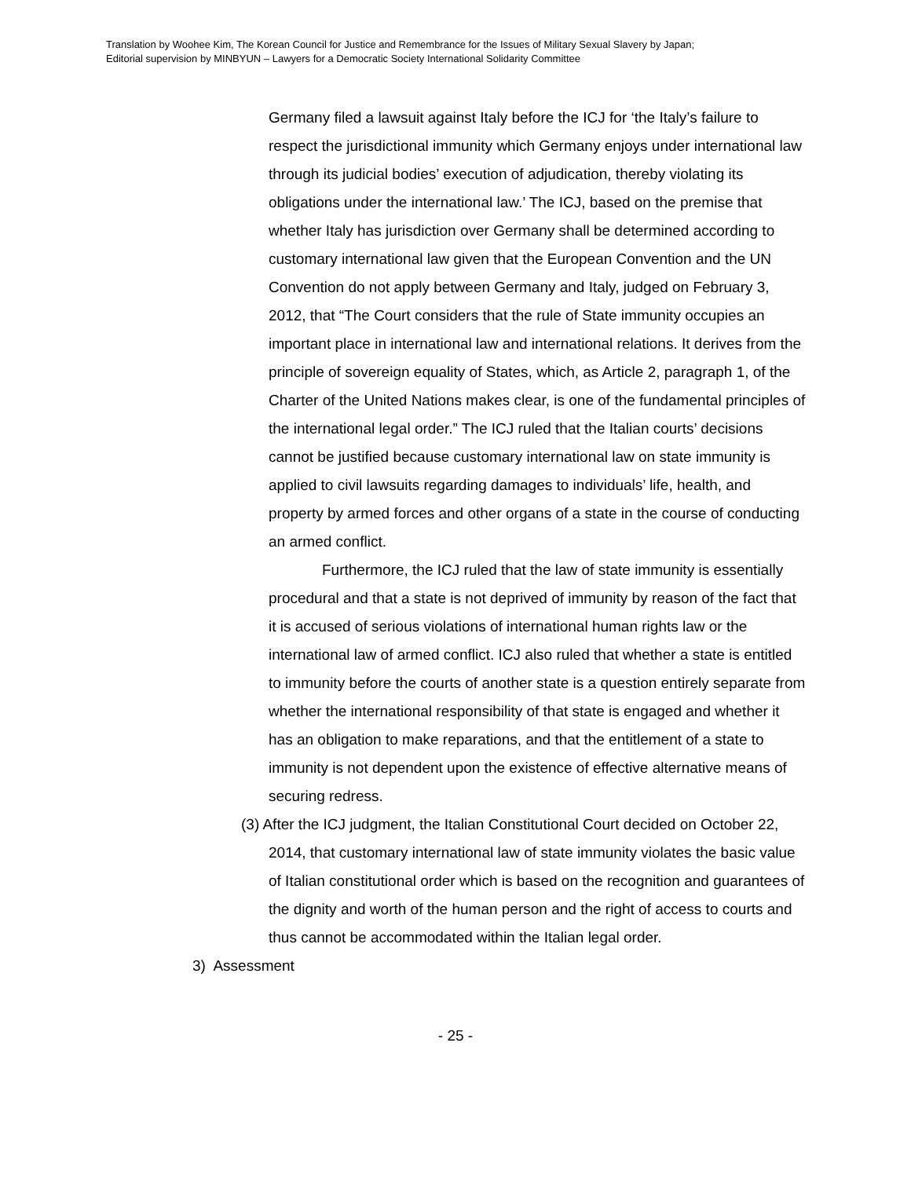Translation by Woohee Kim, The Korean Council for Justice and Remembrance for the Issues of Military Sexual Slavery by Japan;
Editorial supervision by MINBYUN – Lawyers for a Democratic Society International Solidarity Committee
Germany filed a lawsuit against Italy before the ICJ for ‘the Italy’s failure to respect the jurisdictional immunity which Germany enjoys under international law through its judicial bodies’ execution of adjudication, thereby violating its obligations under the international law.’ The ICJ, based on the premise that whether Italy has jurisdiction over Germany shall be determined according to customary international law given that the European Convention and the UN Convention do not apply between Germany and Italy, judged on February 3, 2012, that “The Court considers that the rule of State immunity occupies an important place in international law and international relations. It derives from the principle of sovereign equality of States, which, as Article 2, paragraph 1, of the Charter of the United Nations makes clear, is one of the fundamental principles of the international legal order.” The ICJ ruled that the Italian courts’ decisions cannot be justified because customary international law on state immunity is applied to civil lawsuits regarding damages to individuals’ life, health, and property by armed forces and other organs of a state in the course of conducting an armed conflict.
Furthermore, the ICJ ruled that the law of state immunity is essentially procedural and that a state is not deprived of immunity by reason of the fact that it is accused of serious violations of international human rights law or the international law of armed conflict. ICJ also ruled that whether a state is entitled to immunity before the courts of another state is a question entirely separate from whether the international responsibility of that state is engaged and whether it has an obligation to make reparations, and that the entitlement of a state to immunity is not dependent upon the existence of effective alternative means of securing redress.
(3) After the ICJ judgment, the Italian Constitutional Court decided on October 22, 2014, that customary international law of state immunity violates the basic value of Italian constitutional order which is based on the recognition and guarantees of the dignity and worth of the human person and the right of access to courts and thus cannot be accommodated within the Italian legal order.
3) Assessment
- 25 -